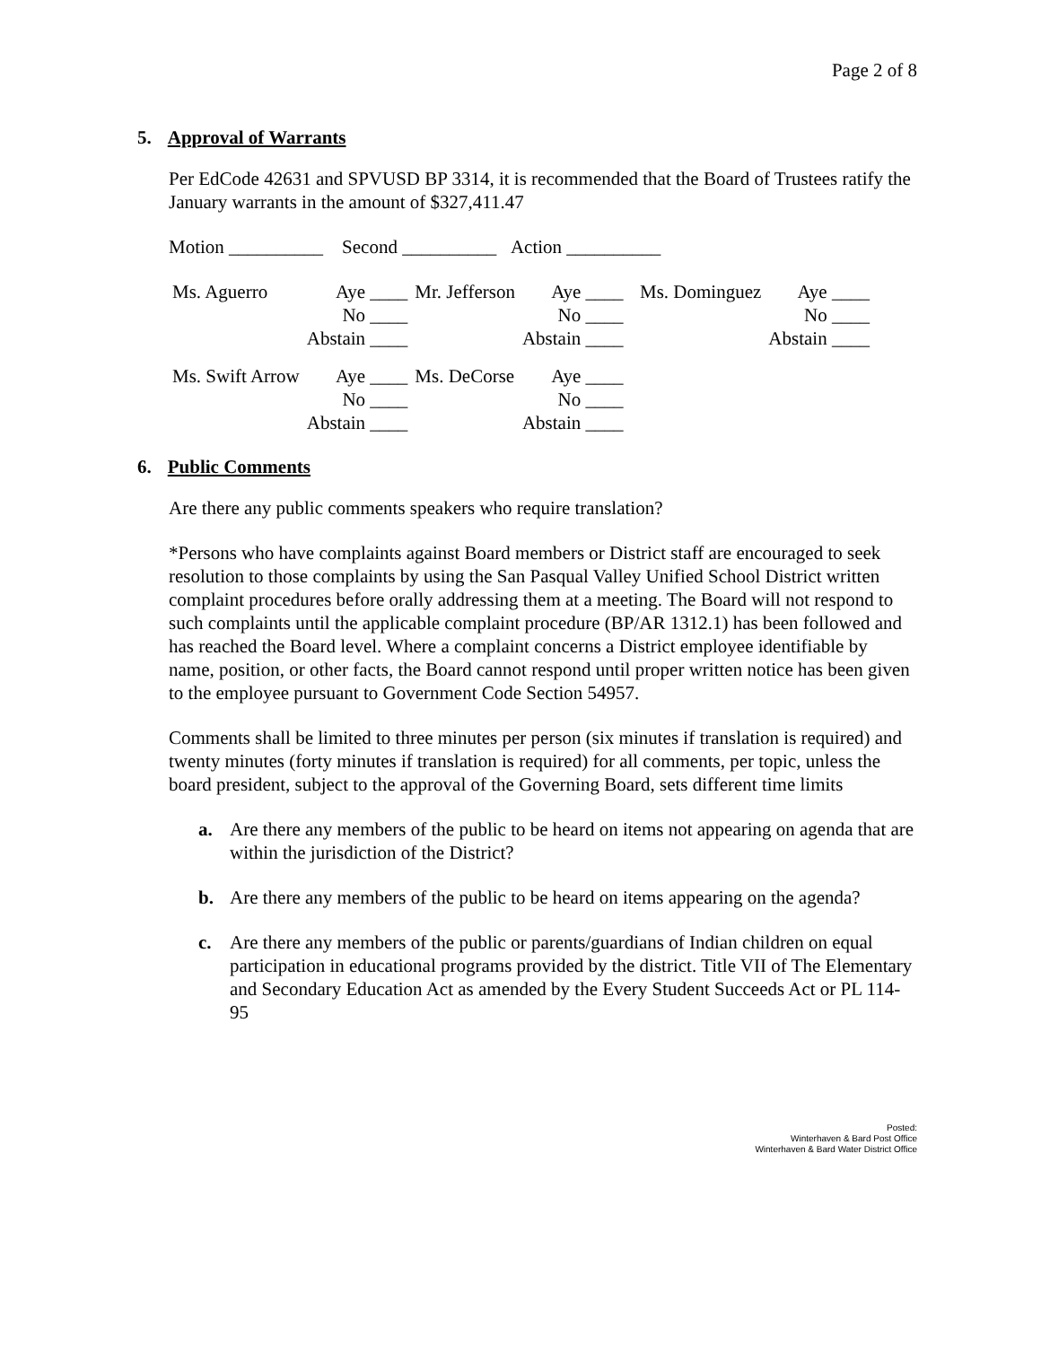Page 2 of 8
5. Approval of Warrants
Per EdCode 42631 and SPVUSD BP 3314, it is recommended that the Board of Trustees ratify the January warrants in the amount of $327,411.47
Motion __________ Second __________ Action __________
| Ms. Aguerro | Aye ____ No ____ Abstain ____ | Mr. Jefferson | Aye ____ No ____ Abstain ____ | Ms. Dominguez | Aye ____ No ____ Abstain ____ |
| Ms. Swift Arrow | Aye ____ No ____ Abstain ____ | Ms. DeCorse | Aye ____ No ____ Abstain ____ | | |
6. Public Comments
Are there any public comments speakers who require translation?
*Persons who have complaints against Board members or District staff are encouraged to seek resolution to those complaints by using the San Pasqual Valley Unified School District written complaint procedures before orally addressing them at a meeting. The Board will not respond to such complaints until the applicable complaint procedure (BP/AR 1312.1) has been followed and has reached the Board level. Where a complaint concerns a District employee identifiable by name, position, or other facts, the Board cannot respond until proper written notice has been given to the employee pursuant to Government Code Section 54957.
Comments shall be limited to three minutes per person (six minutes if translation is required) and twenty minutes (forty minutes if translation is required) for all comments, per topic, unless the board president, subject to the approval of the Governing Board, sets different time limits
a. Are there any members of the public to be heard on items not appearing on agenda that are within the jurisdiction of the District?
b. Are there any members of the public to be heard on items appearing on the agenda?
c. Are there any members of the public or parents/guardians of Indian children on equal participation in educational programs provided by the district. Title VII of The Elementary and Secondary Education Act as amended by the Every Student Succeeds Act or PL 114-95
Posted:
Winterhaven & Bard Post Office
Winterhaven & Bard Water District Office